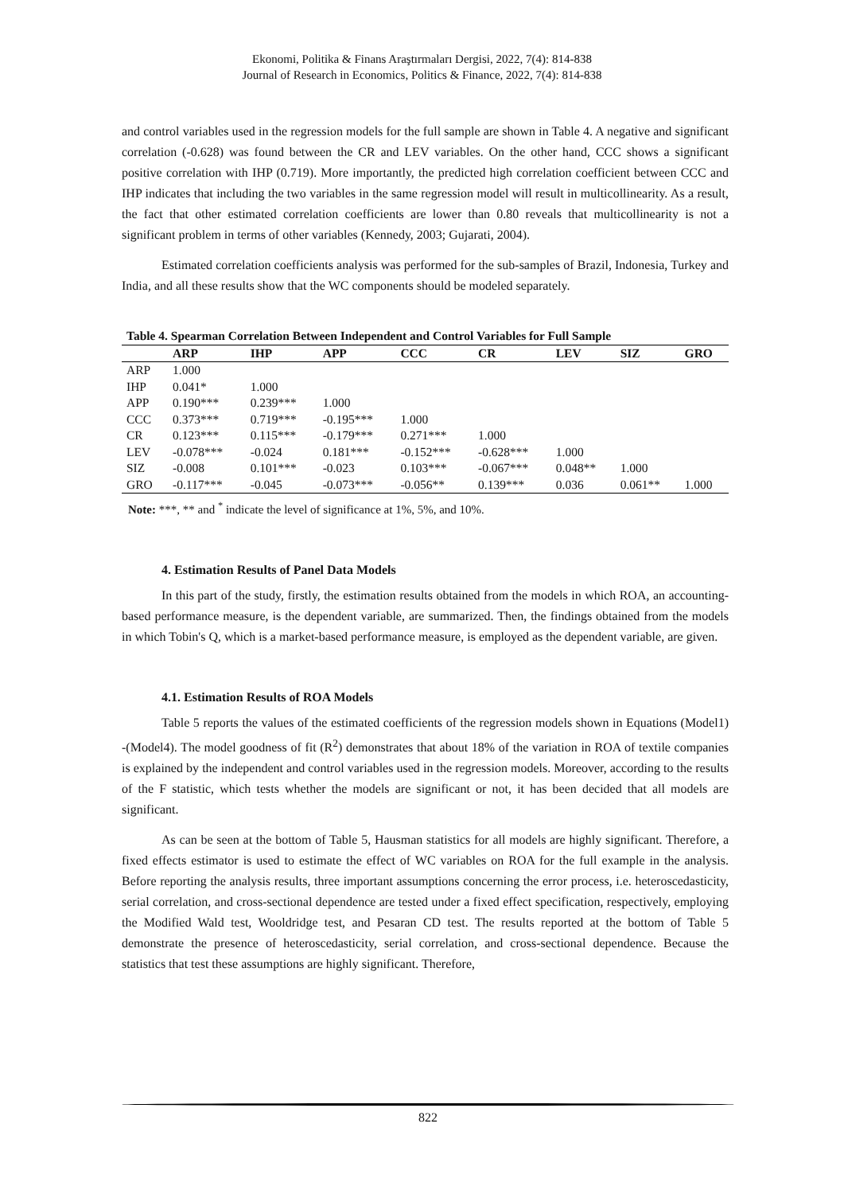Ekonomi, Politika & Finans Araştırmaları Dergisi, 2022, 7(4): 814-838
Journal of Research in Economics, Politics & Finance, 2022, 7(4): 814-838
and control variables used in the regression models for the full sample are shown in Table 4. A negative and significant correlation (-0.628) was found between the CR and LEV variables. On the other hand, CCC shows a significant positive correlation with IHP (0.719). More importantly, the predicted high correlation coefficient between CCC and IHP indicates that including the two variables in the same regression model will result in multicollinearity. As a result, the fact that other estimated correlation coefficients are lower than 0.80 reveals that multicollinearity is not a significant problem in terms of other variables (Kennedy, 2003; Gujarati, 2004).
Estimated correlation coefficients analysis was performed for the sub-samples of Brazil, Indonesia, Turkey and India, and all these results show that the WC components should be modeled separately.
Table 4. Spearman Correlation Between Independent and Control Variables for Full Sample
| | ARP | IHP | APP | CCC | CR | LEV | SIZ | GRO |
| --- | --- | --- | --- | --- | --- | --- | --- | --- |
| ARP | 1.000 | | | | | | | |
| IHP | 0.041* | 1.000 | | | | | | |
| APP | 0.190*** | 0.239*** | 1.000 | | | | | |
| CCC | 0.373*** | 0.719*** | -0.195*** | 1.000 | | | | |
| CR | 0.123*** | 0.115*** | -0.179*** | 0.271*** | 1.000 | | | |
| LEV | -0.078*** | -0.024 | 0.181*** | -0.152*** | -0.628*** | 1.000 | | |
| SIZ | -0.008 | 0.101*** | -0.023 | 0.103*** | -0.067*** | 0.048** | 1.000 | |
| GRO | -0.117*** | -0.045 | -0.073*** | -0.056** | 0.139*** | 0.036 | 0.061** | 1.000 |
Note: ***, ** and <sup>*</sup> indicate the level of significance at 1%, 5%, and 10%.
4. Estimation Results of Panel Data Models
In this part of the study, firstly, the estimation results obtained from the models in which ROA, an accounting-based performance measure, is the dependent variable, are summarized. Then, the findings obtained from the models in which Tobin's Q, which is a market-based performance measure, is employed as the dependent variable, are given.
4.1. Estimation Results of ROA Models
Table 5 reports the values of the estimated coefficients of the regression models shown in Equations (Model1) -(Model4). The model goodness of fit (R<sup>2</sup>) demonstrates that about 18% of the variation in ROA of textile companies is explained by the independent and control variables used in the regression models. Moreover, according to the results of the F statistic, which tests whether the models are significant or not, it has been decided that all models are significant.
As can be seen at the bottom of Table 5, Hausman statistics for all models are highly significant. Therefore, a fixed effects estimator is used to estimate the effect of WC variables on ROA for the full example in the analysis. Before reporting the analysis results, three important assumptions concerning the error process, i.e. heteroscedasticity, serial correlation, and cross-sectional dependence are tested under a fixed effect specification, respectively, employing the Modified Wald test, Wooldridge test, and Pesaran CD test. The results reported at the bottom of Table 5 demonstrate the presence of heteroscedasticity, serial correlation, and cross-sectional dependence. Because the statistics that test these assumptions are highly significant. Therefore,
822